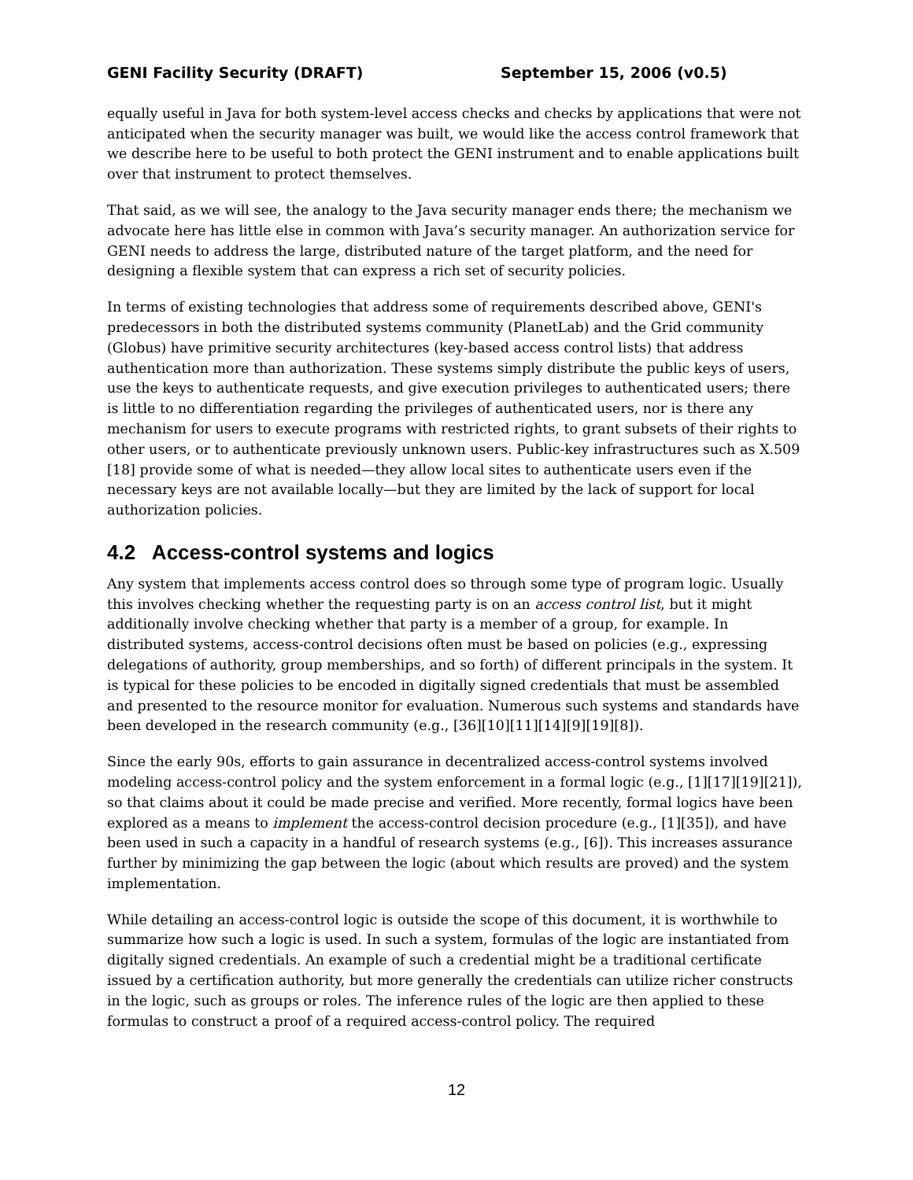GENI Facility Security (DRAFT) September 15, 2006 (v0.5)
equally useful in Java for both system-level access checks and checks by applications that were not anticipated when the security manager was built, we would like the access control framework that we describe here to be useful to both protect the GENI instrument and to enable applications built over that instrument to protect themselves.
That said, as we will see, the analogy to the Java security manager ends there; the mechanism we advocate here has little else in common with Java’s security manager. An authorization service for GENI needs to address the large, distributed nature of the target platform, and the need for designing a flexible system that can express a rich set of security policies.
In terms of existing technologies that address some of requirements described above, GENI's predecessors in both the distributed systems community (PlanetLab) and the Grid community (Globus) have primitive security architectures (key-based access control lists) that address authentication more than authorization. These systems simply distribute the public keys of users, use the keys to authenticate requests, and give execution privileges to authenticated users; there is little to no differentiation regarding the privileges of authenticated users, nor is there any mechanism for users to execute programs with restricted rights, to grant subsets of their rights to other users, or to authenticate previously unknown users. Public-key infrastructures such as X.509 [18] provide some of what is needed—they allow local sites to authenticate users even if the necessary keys are not available locally—but they are limited by the lack of support for local authorization policies.
4.2 Access-control systems and logics
Any system that implements access control does so through some type of program logic. Usually this involves checking whether the requesting party is on an access control list, but it might additionally involve checking whether that party is a member of a group, for example. In distributed systems, access-control decisions often must be based on policies (e.g., expressing delegations of authority, group memberships, and so forth) of different principals in the system. It is typical for these policies to be encoded in digitally signed credentials that must be assembled and presented to the resource monitor for evaluation. Numerous such systems and standards have been developed in the research community (e.g., [36][10][11][14][9][19][8]).
Since the early 90s, efforts to gain assurance in decentralized access-control systems involved modeling access-control policy and the system enforcement in a formal logic (e.g., [1][17][19][21]), so that claims about it could be made precise and verified. More recently, formal logics have been explored as a means to implement the access-control decision procedure (e.g., [1][35]), and have been used in such a capacity in a handful of research systems (e.g., [6]). This increases assurance further by minimizing the gap between the logic (about which results are proved) and the system implementation.
While detailing an access-control logic is outside the scope of this document, it is worthwhile to summarize how such a logic is used. In such a system, formulas of the logic are instantiated from digitally signed credentials. An example of such a credential might be a traditional certificate issued by a certification authority, but more generally the credentials can utilize richer constructs in the logic, such as groups or roles. The inference rules of the logic are then applied to these formulas to construct a proof of a required access-control policy. The required
12